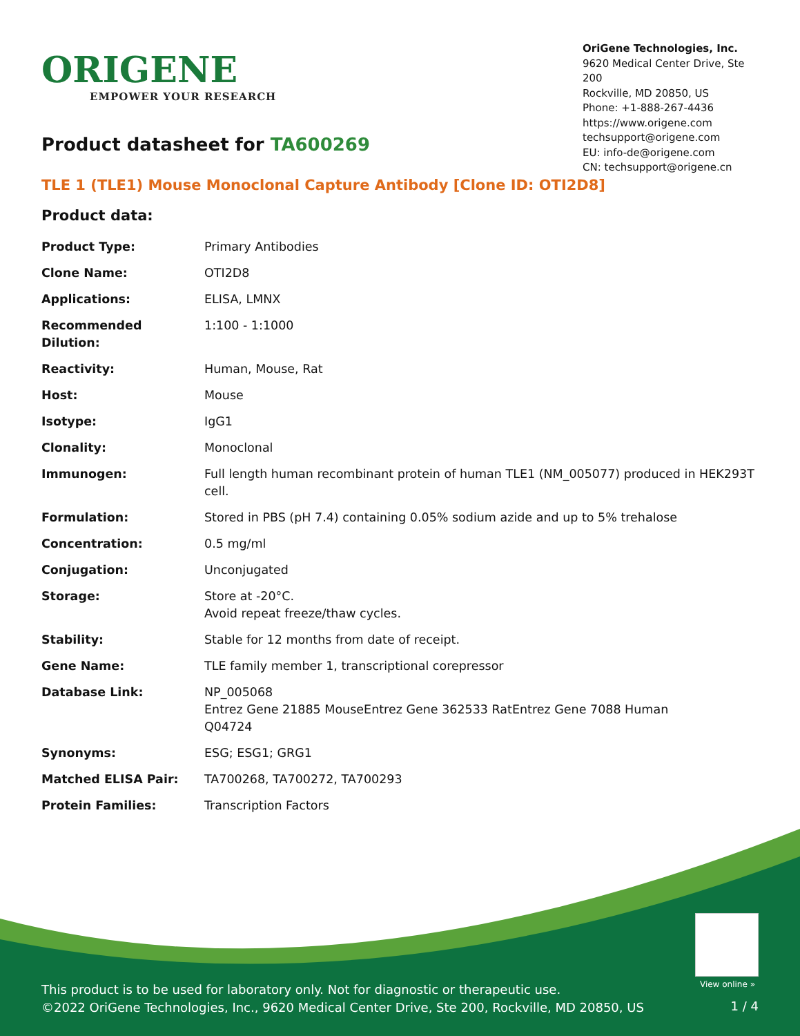ORIGENE
EMPOWER YOUR RESEARCH
OriGene Technologies, Inc.
9620 Medical Center Drive, Ste 200
Rockville, MD 20850, US
Phone: +1-888-267-4436
https://www.origene.com
techsupport@origene.com
EU: info-de@origene.com
CN: techsupport@origene.cn
Product datasheet for TA600269
TLE 1 (TLE1) Mouse Monoclonal Capture Antibody [Clone ID: OTI2D8]
Product data:
| Product Type: | Primary Antibodies |
| Clone Name: | OTI2D8 |
| Applications: | ELISA, LMNX |
| Recommended Dilution: | 1:100 - 1:1000 |
| Reactivity: | Human, Mouse, Rat |
| Host: | Mouse |
| Isotype: | IgG1 |
| Clonality: | Monoclonal |
| Immunogen: | Full length human recombinant protein of human TLE1 (NM_005077) produced in HEK293T cell. |
| Formulation: | Stored in PBS (pH 7.4) containing 0.05% sodium azide and up to 5% trehalose |
| Concentration: | 0.5 mg/ml |
| Conjugation: | Unconjugated |
| Storage: | Store at -20°C. Avoid repeat freeze/thaw cycles. |
| Stability: | Stable for 12 months from date of receipt. |
| Gene Name: | TLE family member 1, transcriptional corepressor |
| Database Link: | NP_005068 Entrez Gene 21885 Mouse Entrez Gene 362533 Rat Entrez Gene 7088 Human Q04724 |
| Synonyms: | ESG; ESG1; GRG1 |
| Matched ELISA Pair: | TA700268, TA700272, TA700293 |
| Protein Families: | Transcription Factors |
View online »
This product is to be used for laboratory only. Not for diagnostic or therapeutic use.
©2022 OriGene Technologies, Inc., 9620 Medical Center Drive, Ste 200, Rockville, MD 20850, US
1 / 4